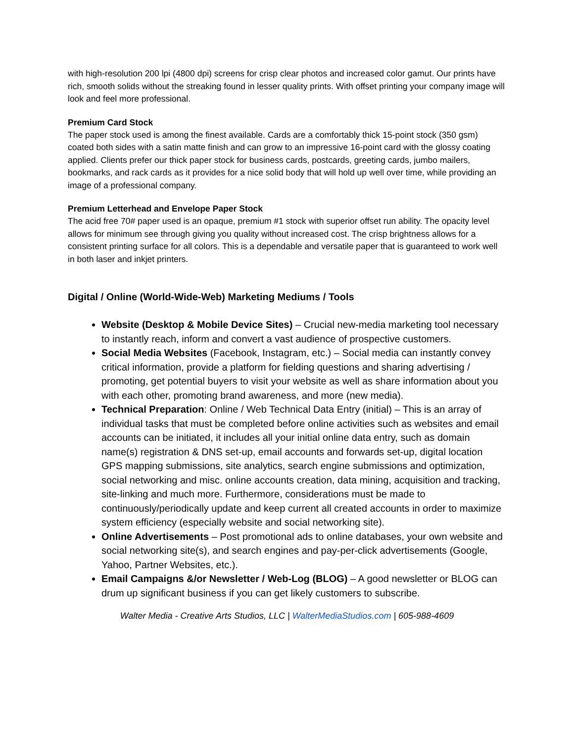with high-resolution 200 lpi (4800 dpi) screens for crisp clear photos and increased color gamut. Our prints have rich, smooth solids without the streaking found in lesser quality prints. With offset printing your company image will look and feel more professional.
Premium Card Stock
The paper stock used is among the finest available. Cards are a comfortably thick 15-point stock (350 gsm) coated both sides with a satin matte finish and can grow to an impressive 16-point card with the glossy coating applied. Clients prefer our thick paper stock for business cards, postcards, greeting cards, jumbo mailers, bookmarks, and rack cards as it provides for a nice solid body that will hold up well over time, while providing an image of a professional company.
Premium Letterhead and Envelope Paper Stock
The acid free 70# paper used is an opaque, premium #1 stock with superior offset run ability. The opacity level allows for minimum see through giving you quality without increased cost. The crisp brightness allows for a consistent printing surface for all colors. This is a dependable and versatile paper that is guaranteed to work well in both laser and inkjet printers.
Digital / Online (World-Wide-Web) Marketing Mediums / Tools
Website (Desktop & Mobile Device Sites) – Crucial new-media marketing tool necessary to instantly reach, inform and convert a vast audience of prospective customers.
Social Media Websites (Facebook, Instagram, etc.) – Social media can instantly convey critical information, provide a platform for fielding questions and sharing advertising / promoting, get potential buyers to visit your website as well as share information about you with each other, promoting brand awareness, and more (new media).
Technical Preparation: Online / Web Technical Data Entry (initial) – This is an array of individual tasks that must be completed before online activities such as websites and email accounts can be initiated, it includes all your initial online data entry, such as domain name(s) registration & DNS set-up, email accounts and forwards set-up, digital location GPS mapping submissions, site analytics, search engine submissions and optimization, social networking and misc. online accounts creation, data mining, acquisition and tracking, site-linking and much more. Furthermore, considerations must be made to continuously/periodically update and keep current all created accounts in order to maximize system efficiency (especially website and social networking site).
Online Advertisements – Post promotional ads to online databases, your own website and social networking site(s), and search engines and pay-per-click advertisements (Google, Yahoo, Partner Websites, etc.).
Email Campaigns &/or Newsletter / Web-Log (BLOG) – A good newsletter or BLOG can drum up significant business if you can get likely customers to subscribe.
Walter Media - Creative Arts Studios, LLC | WalterMediaStudios.com | 605-988-4609